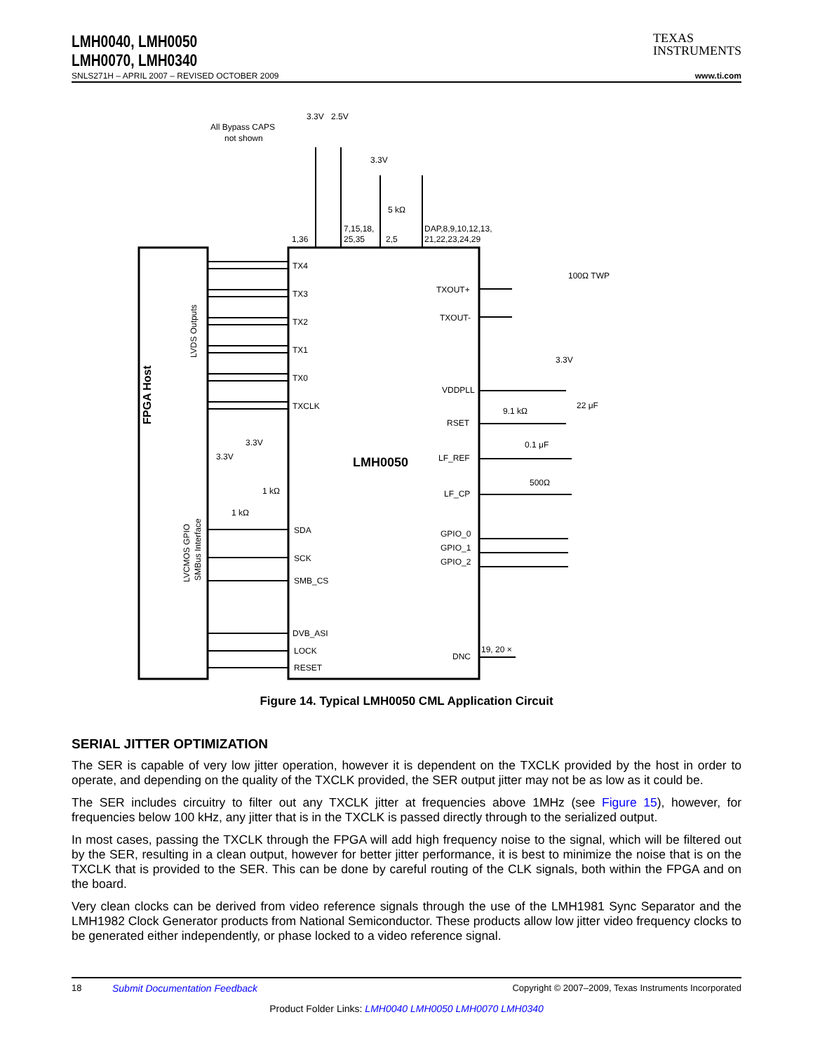LMH0040, LMH0050
LMH0070, LMH0340
TEXAS
INSTRUMENTS
SNLS271H – APRIL 2007 – REVISED OCTOBER 2009 www.ti.com
FPGA Host
LVDS Outputs
LVCMOS GPIO
SMBus Interface
LMH0050
All Bypass CAPS
not shown
3.3V
2.5V
3.3V
5 kΩ
1,36
7,15,18,
25,35
2,5
DAP,8,9,10,12,13,
21,22,23,24,29
TX4
TX3
TX2
TX1
TX0
TXCLK
SDA
SCK
SMB_CS
DVB_ASI
LOCK
RESET
TXOUT+
TXOUT-
VDDPLL
RSET
LF_REF
LF_CP
GPIO_0
GPIO_1
GPIO_2
DNC
19, 20 ×
100Ω TWP
3.3V
22 μF
9.1 kΩ
0.1 μF
500Ω
3.3V
3.3V
1 kΩ
1 kΩ
Figure 14. Typical LMH0050 CML Application Circuit
SERIAL JITTER OPTIMIZATION
The SER is capable of very low jitter operation, however it is dependent on the TXCLK provided by the host in order to operate, and depending on the quality of the TXCLK provided, the SER output jitter may not be as low as it could be.
The SER includes circuitry to filter out any TXCLK jitter at frequencies above 1MHz (see Figure 15), however, for frequencies below 100 kHz, any jitter that is in the TXCLK is passed directly through to the serialized output.
In most cases, passing the TXCLK through the FPGA will add high frequency noise to the signal, which will be filtered out by the SER, resulting in a clean output, however for better jitter performance, it is best to minimize the noise that is on the TXCLK that is provided to the SER. This can be done by careful routing of the CLK signals, both within the FPGA and on the board.
Very clean clocks can be derived from video reference signals through the use of the LMH1981 Sync Separator and the LMH1982 Clock Generator products from National Semiconductor. These products allow low jitter video frequency clocks to be generated either independently, or phase locked to a video reference signal.
18 Submit Documentation Feedback Copyright © 2007–2009, Texas Instruments Incorporated
Product Folder Links: LMH0040 LMH0050 LMH0070 LMH0340